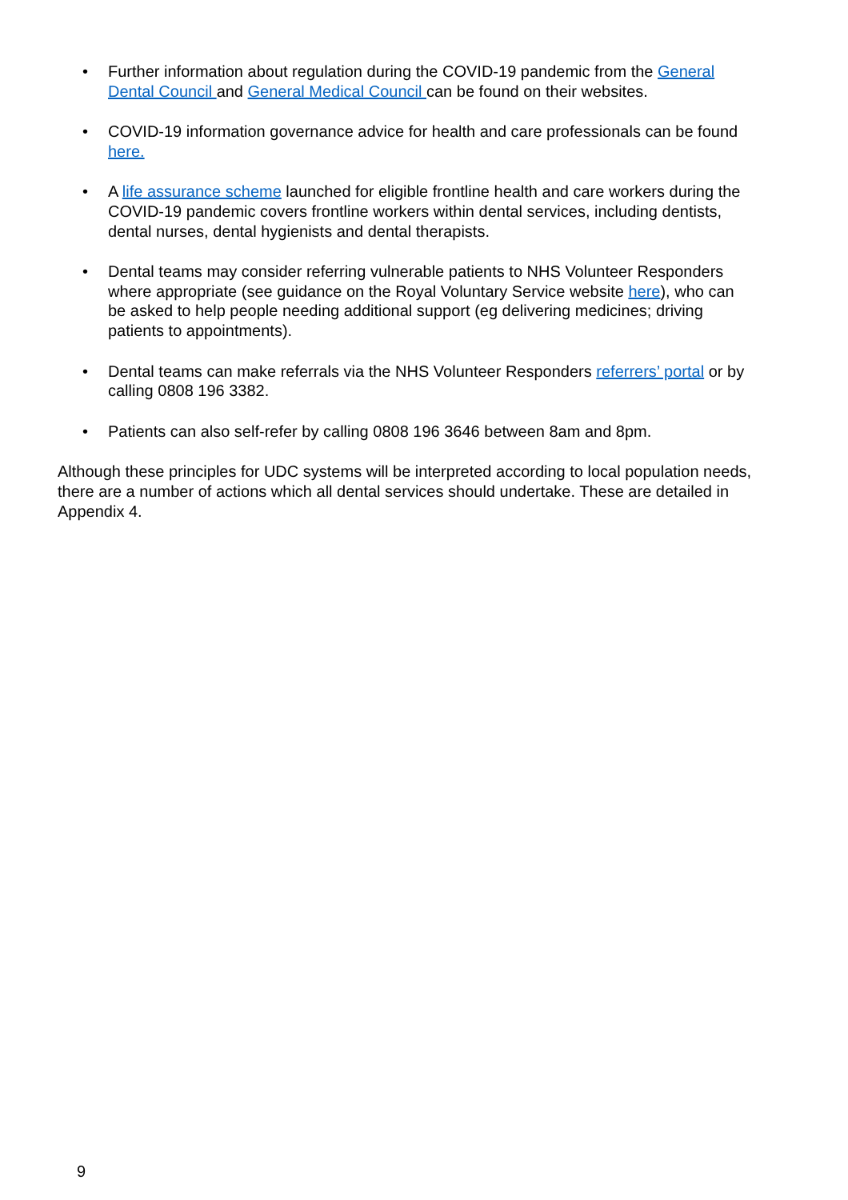• Further information about regulation during the COVID-19 pandemic from the General Dental Council and General Medical Council can be found on their websites.
• COVID-19 information governance advice for health and care professionals can be found here.
• A life assurance scheme launched for eligible frontline health and care workers during the COVID-19 pandemic covers frontline workers within dental services, including dentists, dental nurses, dental hygienists and dental therapists.
• Dental teams may consider referring vulnerable patients to NHS Volunteer Responders where appropriate (see guidance on the Royal Voluntary Service website here), who can be asked to help people needing additional support (eg delivering medicines; driving patients to appointments).
• Dental teams can make referrals via the NHS Volunteer Responders referrers’ portal or by calling 0808 196 3382.
• Patients can also self-refer by calling 0808 196 3646 between 8am and 8pm.
Although these principles for UDC systems will be interpreted according to local population needs, there are a number of actions which all dental services should undertake. These are detailed in Appendix 4.
9